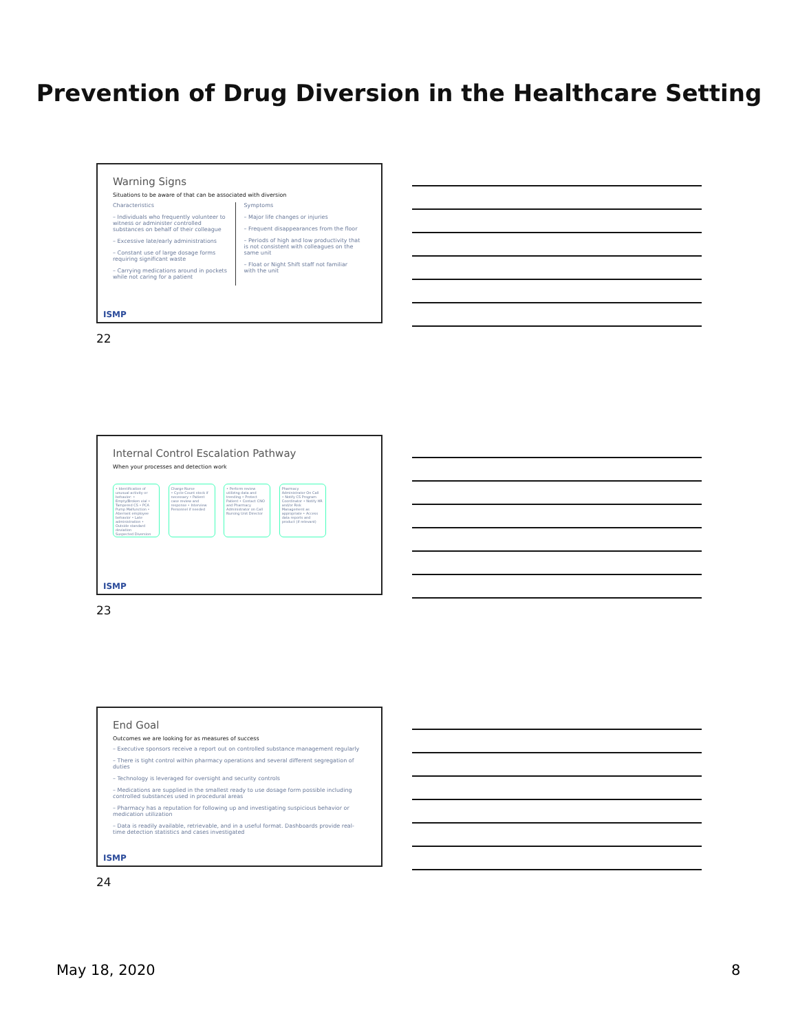Prevention of Drug Diversion in the Healthcare Setting
Warning Signs
Situations to be aware of that can be associated with diversion
Characteristics
– Individuals who frequently volunteer to witness or administer controlled substances on behalf of their colleague
– Excessive late/early administrations
– Constant use of large dosage forms requiring significant waste
– Carrying medications around in pockets while not caring for a patient
Symptoms
– Major life changes or injuries
– Frequent disappearances from the floor
– Periods of high and low productivity that is not consistent with colleagues on the same unit
– Float or Night Shift staff not familiar with the unit
ISMP
22
Internal Control Escalation Pathway
When your processes and detection work
• Identification of unusual activity or behavior: • Empty/Broken vial • Tampered CS • PCA Pump Malfunction • Aberrant employee behavior • Late administration • Outside standard deviation
Suspected Diversion
Charge Nurse
• Cycle Count stock if necessary • Patient case review and response • Interview Personnel if needed
• Perform review utilizing data and trending • Protect Patient • Contact CNO and Pharmacy Administrator on Call
Nursing Unit Director
Pharmacy Administrator On Call
• Notify CS Program Coordinator • Notify HR and/or Risk Management as appropriate • Access data reports and product (if relevant)
ISMP
23
End Goal
Outcomes we are looking for as measures of success
– Executive sponsors receive a report out on controlled substance management regularly
– There is tight control within pharmacy operations and several different segregation of duties
– Technology is leveraged for oversight and security controls
– Medications are supplied in the smallest ready to use dosage form possible including controlled substances used in procedural areas
– Pharmacy has a reputation for following up and investigating suspicious behavior or medication utilization
– Data is readily available, retrievable, and in a useful format. Dashboards provide real-time detection statistics and cases investigated
ISMP
24
May 18, 2020 8